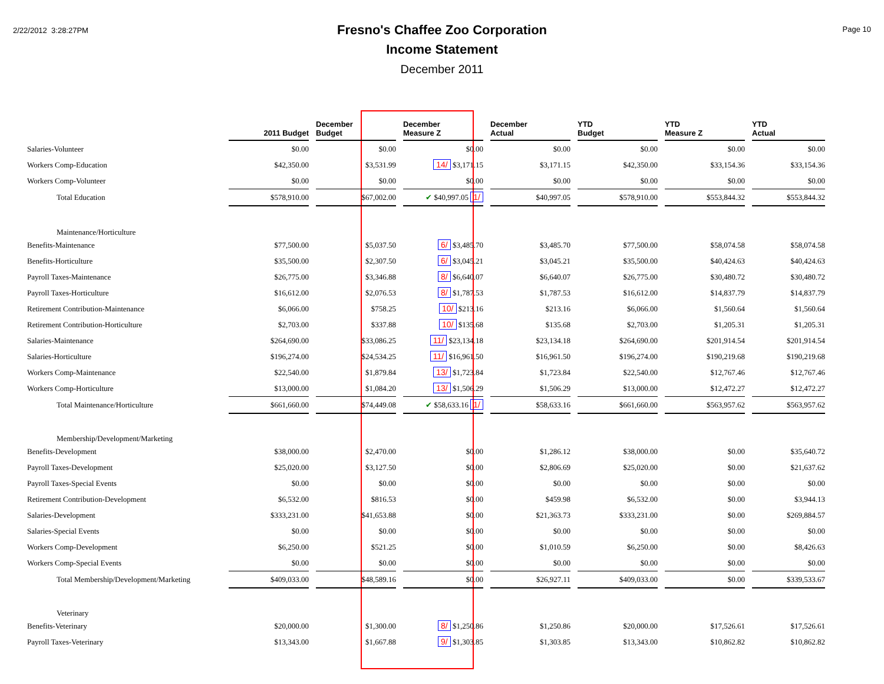2/22/2012 3:28:27PM
Fresno's Chaffee Zoo Corporation
Income Statement
December 2011
Page 10
| | 2011 Budget | December Budget | December Measure Z | December Actual | YTD Budget | YTD Measure Z | YTD Actual |
| --- | --- | --- | --- | --- | --- | --- | --- |
| Salaries-Volunteer | $0.00 | $0.00 | $0.00 | $0.00 | $0.00 | $0.00 | $0.00 |
| Workers Comp-Education | $42,350.00 | $3,531.99 | 14/ $3,171.15 | $3,171.15 | $42,350.00 | $33,154.36 | $33,154.36 |
| Workers Comp-Volunteer | $0.00 | $0.00 | $0.00 | $0.00 | $0.00 | $0.00 | $0.00 |
| Total Education | $578,910.00 | $67,002.00 | ✔ $40,997.05 1/ | $40,997.05 | $578,910.00 | $553,844.32 | $553,844.32 |
| Maintenance/Horticulture | | | | | | | |
| Benefits-Maintenance | $77,500.00 | $5,037.50 | 6/ $3,485.70 | $3,485.70 | $77,500.00 | $58,074.58 | $58,074.58 |
| Benefits-Horticulture | $35,500.00 | $2,307.50 | 6/ $3,045.21 | $3,045.21 | $35,500.00 | $40,424.63 | $40,424.63 |
| Payroll Taxes-Maintenance | $26,775.00 | $3,346.88 | 8/ $6,640.07 | $6,640.07 | $26,775.00 | $30,480.72 | $30,480.72 |
| Payroll Taxes-Horticulture | $16,612.00 | $2,076.53 | 8/ $1,787.53 | $1,787.53 | $16,612.00 | $14,837.79 | $14,837.79 |
| Retirement Contribution-Maintenance | $6,066.00 | $758.25 | 10/ $213.16 | $213.16 | $6,066.00 | $1,560.64 | $1,560.64 |
| Retirement Contribution-Horticulture | $2,703.00 | $337.88 | 10/ $135.68 | $135.68 | $2,703.00 | $1,205.31 | $1,205.31 |
| Salaries-Maintenance | $264,690.00 | $33,086.25 | 11/ $23,134.18 | $23,134.18 | $264,690.00 | $201,914.54 | $201,914.54 |
| Salaries-Horticulture | $196,274.00 | $24,534.25 | 11/ $16,961.50 | $16,961.50 | $196,274.00 | $190,219.68 | $190,219.68 |
| Workers Comp-Maintenance | $22,540.00 | $1,879.84 | 13/ $1,723.84 | $1,723.84 | $22,540.00 | $12,767.46 | $12,767.46 |
| Workers Comp-Horticulture | $13,000.00 | $1,084.20 | 13/ $1,506.29 | $1,506.29 | $13,000.00 | $12,472.27 | $12,472.27 |
| Total Maintenance/Horticulture | $661,660.00 | $74,449.08 | ✔ $58,633.16 1/ | $58,633.16 | $661,660.00 | $563,957.62 | $563,957.62 |
| Membership/Development/Marketing | | | | | | | |
| Benefits-Development | $38,000.00 | $2,470.00 | $0.00 | $1,286.12 | $38,000.00 | $0.00 | $35,640.72 |
| Payroll Taxes-Development | $25,020.00 | $3,127.50 | $0.00 | $2,806.69 | $25,020.00 | $0.00 | $21,637.62 |
| Payroll Taxes-Special Events | $0.00 | $0.00 | $0.00 | $0.00 | $0.00 | $0.00 | $0.00 |
| Retirement Contribution-Development | $6,532.00 | $816.53 | $0.00 | $459.98 | $6,532.00 | $0.00 | $3,944.13 |
| Salaries-Development | $333,231.00 | $41,653.88 | $0.00 | $21,363.73 | $333,231.00 | $0.00 | $269,884.57 |
| Salaries-Special Events | $0.00 | $0.00 | $0.00 | $0.00 | $0.00 | $0.00 | $0.00 |
| Workers Comp-Development | $6,250.00 | $521.25 | $0.00 | $1,010.59 | $6,250.00 | $0.00 | $8,426.63 |
| Workers Comp-Special Events | $0.00 | $0.00 | $0.00 | $0.00 | $0.00 | $0.00 | $0.00 |
| Total Membership/Development/Marketing | $409,033.00 | $48,589.16 | $0.00 | $26,927.11 | $409,033.00 | $0.00 | $339,533.67 |
| Veterinary | | | | | | | |
| Benefits-Veterinary | $20,000.00 | $1,300.00 | 8/ $1,250.86 | $1,250.86 | $20,000.00 | $17,526.61 | $17,526.61 |
| Payroll Taxes-Veterinary | $13,343.00 | $1,667.88 | 9/ $1,303.85 | $1,303.85 | $13,343.00 | $10,862.82 | $10,862.82 |